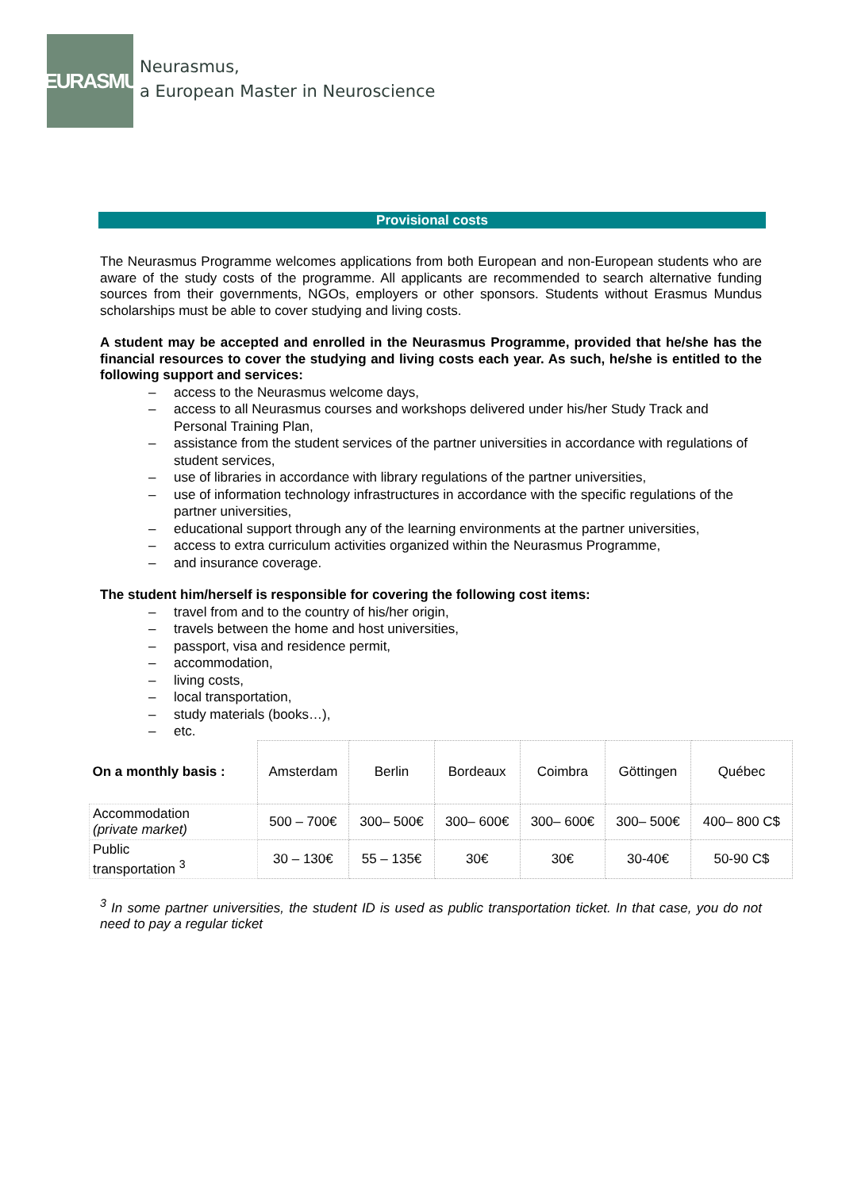NEURASMUS
Neurasmus,
a European Master in Neuroscience
Provisional costs
The Neurasmus Programme welcomes applications from both European and non-European students who are aware of the study costs of the programme. All applicants are recommended to search alternative funding sources from their governments, NGOs, employers or other sponsors. Students without Erasmus Mundus scholarships must be able to cover studying and living costs.
A student may be accepted and enrolled in the Neurasmus Programme, provided that he/she has the financial resources to cover the studying and living costs each year. As such, he/she is entitled to the following support and services:
– access to the Neurasmus welcome days,
– access to all Neurasmus courses and workshops delivered under his/her Study Track and Personal Training Plan,
– assistance from the student services of the partner universities in accordance with regulations of student services,
– use of libraries in accordance with library regulations of the partner universities,
– use of information technology infrastructures in accordance with the specific regulations of the partner universities,
– educational support through any of the learning environments at the partner universities,
– access to extra curriculum activities organized within the Neurasmus Programme,
– and insurance coverage.
The student him/herself is responsible for covering the following cost items:
– travel from and to the country of his/her origin,
– travels between the home and host universities,
– passport, visa and residence permit,
– accommodation,
– living costs,
– local transportation,
– study materials (books…),
– etc.
| On a monthly basis : | Amsterdam | Berlin | Bordeaux | Coimbra | Göttingen | Québec |
| Accommodation (private market) | 500 – 700€ | 300– 500€ | 300– 600€ | 300– 600€ | 300– 500€ | 400– 800 C$ |
| Public transportation <sup>3</sup> | 30 – 130€ | 55 – 135€ | 30€ | 30€ | 30-40€ | 50-90 C$ |
<sup>3</sup> In some partner universities, the student ID is used as public transportation ticket. In that case, you do not need to pay a regular ticket